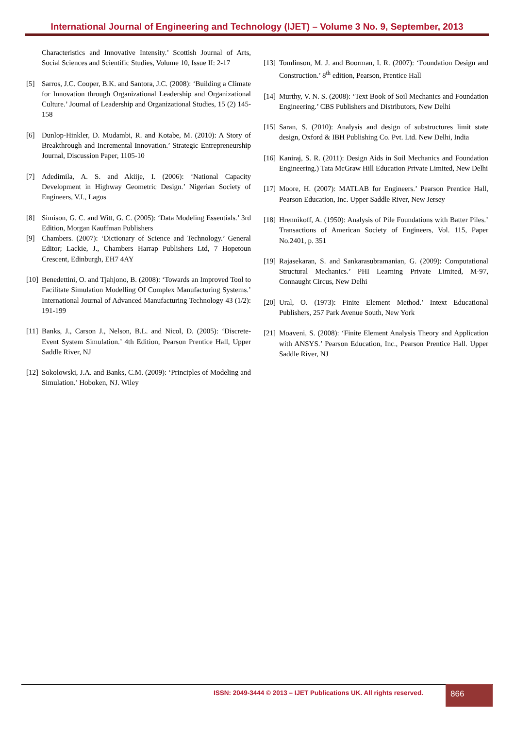International Journal of Engineering and Technology (IJET) – Volume 3 No. 9, September, 2013
Characteristics and Innovative Intensity.’ Scottish Journal of Arts, Social Sciences and Scientific Studies, Volume 10, Issue II: 2-17
[5] Sarros, J.C. Cooper, B.K. and Santora, J.C. (2008): ‘Building a Climate for Innovation through Organizational Leadership and Organizational Culture.’ Journal of Leadership and Organizational Studies, 15 (2) 145-158
[6] Dunlop-Hinkler, D. Mudambi, R. and Kotabe, M. (2010): A Story of Breakthrough and Incremental Innovation.’ Strategic Entrepreneurship Journal, Discussion Paper, 1105-10
[7] Adedimila, A. S. and Akiije, I. (2006): ‘National Capacity Development in Highway Geometric Design.’ Nigerian Society of Engineers, V.I., Lagos
[8] Simison, G. C. and Witt, G. C. (2005): ‘Data Modeling Essentials.’ 3rd Edition, Morgan Kauffman Publishers
[9] Chambers. (2007): ‘Dictionary of Science and Technology.’ General Editor; Lackie, J., Chambers Harrap Publishers Ltd, 7 Hopetoun Crescent, Edinburgh, EH7 4AY
[10] Benedettini, O. and Tjahjono, B. (2008): ‘Towards an Improved Tool to Facilitate Simulation Modelling Of Complex Manufacturing Systems.’ International Journal of Advanced Manufacturing Technology 43 (1/2): 191-199
[11] Banks, J., Carson J., Nelson, B.L. and Nicol, D. (2005): ‘Discrete-Event System Simulation.’ 4th Edition, Pearson Prentice Hall, Upper Saddle River, NJ
[12] Sokolowski, J.A. and Banks, C.M. (2009): ‘Principles of Modeling and Simulation.’ Hoboken, NJ. Wiley
[13] Tomlinson, M. J. and Boorman, I. R. (2007): ‘Foundation Design and Construction.’ 8<sup>th</sup> edition, Pearson, Prentice Hall
[14] Murthy, V. N. S. (2008): ‘Text Book of Soil Mechanics and Foundation Engineering.’ CBS Publishers and Distributors, New Delhi
[15] Saran, S. (2010): Analysis and design of substructures limit state design, Oxford & IBH Publishing Co. Pvt. Ltd. New Delhi, India
[16] Kaniraj, S. R. (2011): Design Aids in Soil Mechanics and Foundation Engineering.) Tata McGraw Hill Education Private Limited, New Delhi
[17] Moore, H. (2007): MATLAB for Engineers.’ Pearson Prentice Hall, Pearson Education, Inc. Upper Saddle River, New Jersey
[18] Hrennikoff, A. (1950): Analysis of Pile Foundations with Batter Piles.’ Transactions of American Society of Engineers, Vol. 115, Paper No.2401, p. 351
[19] Rajasekaran, S. and Sankarasubramanian, G. (2009): Computational Structural Mechanics.’ PHI Learning Private Limited, M-97, Connaught Circus, New Delhi
[20] Ural, O. (1973): Finite Element Method.’ Intext Educational Publishers, 257 Park Avenue South, New York
[21] Moaveni, S. (2008): ‘Finite Element Analysis Theory and Application with ANSYS.’ Pearson Education, Inc., Pearson Prentice Hall. Upper Saddle River, NJ
ISSN: 2049-3444 © 2013 – IJET Publications UK. All rights reserved.
866